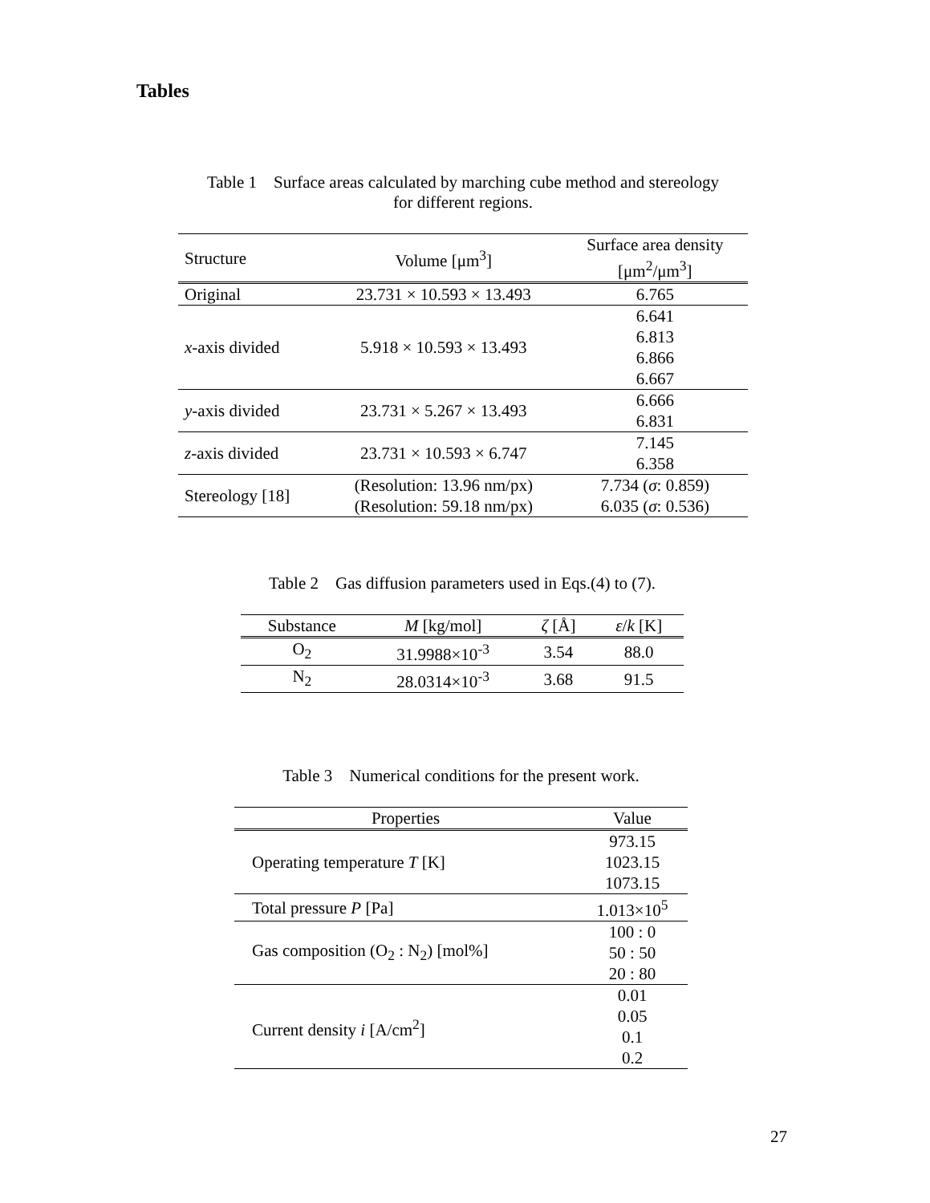Tables
Table 1 Surface areas calculated by marching cube method and stereology
for different regions.
| Structure | Volume [μm<sup>3</sup>] | Surface area density [μm<sup>2</sup>/μm<sup>3</sup>] |
| --- | --- | --- |
| Original | 23.731 × 10.593 × 13.493 | 6.765 |
| x -axis divided | 5.918 × 10.593 × 13.493 | 6.641 6.813 6.866 6.667 |
| y -axis divided | 23.731 × 5.267 × 13.493 | 6.666 6.831 |
| z -axis divided | 23.731 × 10.593 × 6.747 | 7.145 6.358 |
| Stereology [18] | (Resolution: 13.96 nm/px) (Resolution: 59.18 nm/px) | 7.734 ( σ : 0.859) 6.035 ( σ : 0.536) |
Table 2 Gas diffusion parameters used in Eqs.(4) to (7).
| Substance | M [kg/mol] | ζ [Å] | ε / k [K] |
| --- | --- | --- | --- |
| O<sub>2</sub> | 31.9988×10<sup>-3</sup> | 3.54 | 88.0 |
| N<sub>2</sub> | 28.0314×10<sup>-3</sup> | 3.68 | 91.5 |
Table 3 Numerical conditions for the present work.
| Properties | Value |
| --- | --- |
| Operating temperature T [K] | 973.15 1023.15 1073.15 |
| Total pressure P [Pa] | 1.013×10<sup>5</sup> |
| Gas composition (O<sub>2</sub> : N<sub>2</sub>) [mol%] | 100 : 0 50 : 50 20 : 80 |
| Current density i [A/cm<sup>2</sup>] | 0.01 0.05 0.1 0.2 |
27